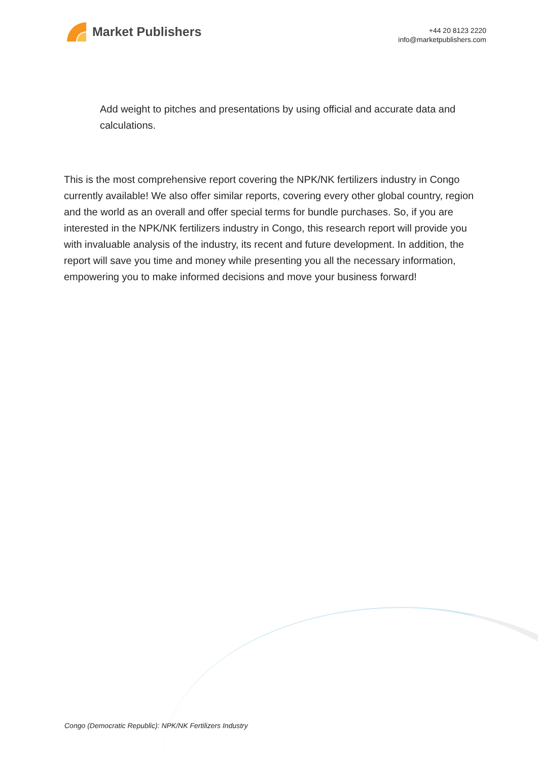Market Publishers
+44 20 8123 2220
info@marketpublishers.com
Add weight to pitches and presentations by using official and accurate data and calculations.
This is the most comprehensive report covering the NPK/NK fertilizers industry in Congo currently available! We also offer similar reports, covering every other global country, region and the world as an overall and offer special terms for bundle purchases. So, if you are interested in the NPK/NK fertilizers industry in Congo, this research report will provide you with invaluable analysis of the industry, its recent and future development. In addition, the report will save you time and money while presenting you all the necessary information, empowering you to make informed decisions and move your business forward!
Congo (Democratic Republic): NPK/NK Fertilizers Industry